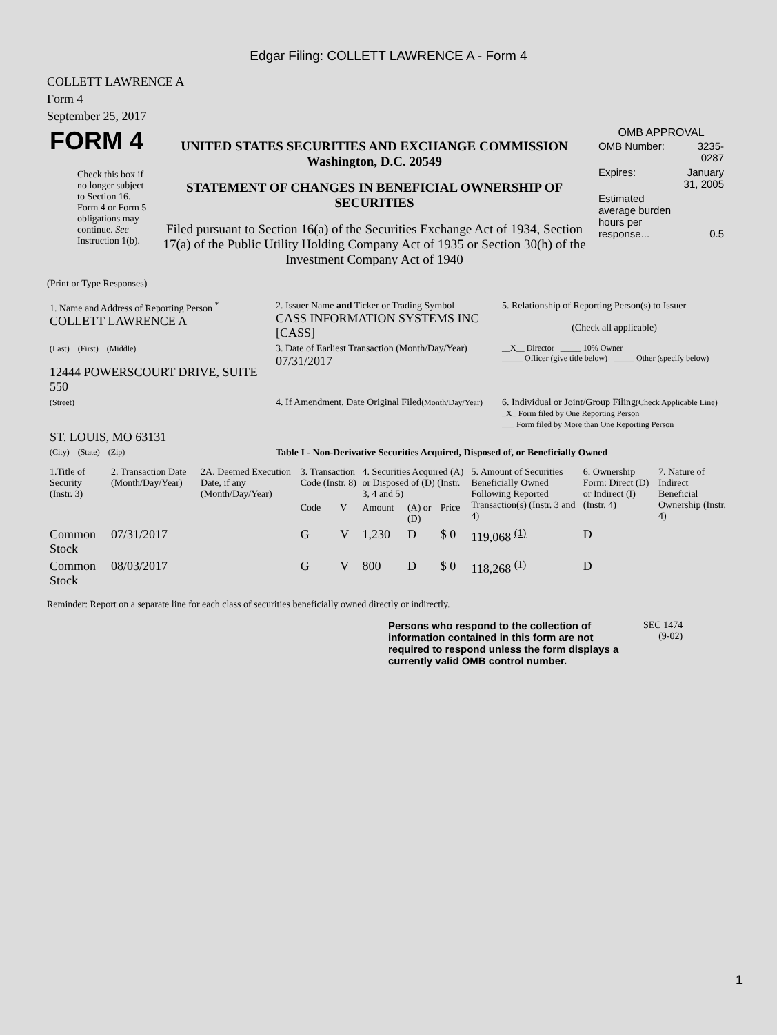Edgar Filing: COLLETT LAWRENCE A - Form 4
COLLETT LAWRENCE A
Form 4
September 25, 2017
| FORM 4 Check this box if no longer subject to Section 16. Form 4 or Form 5 obligations may continue. See Instruction 1(b). | UNITED STATES SECURITIES AND EXCHANGE COMMISSION Washington, D.C. 20549 STATEMENT OF CHANGES IN BENEFICIAL OWNERSHIP OF SECURITIES Filed pursuant to Section 16(a) of the Securities Exchange Act of 1934, Section 17(a) of the Public Utility Holding Company Act of 1935 or Section 30(h) of the Investment Company Act of 1940 | OMB APPROVAL / OMB Number: / 3235-0287 / / Expires: / January 31, 2005 / / Estimated average burden hours per response... / 0.5 / |
(Print or Type Responses)
| 1. Name and Address of Reporting Person <sup>*</sup> COLLETT LAWRENCE A | 2. Issuer Name and Ticker or Trading Symbol CASS INFORMATION SYSTEMS INC [CASS] | 5. Relationship of Reporting Person(s) to Issuer (Check all applicable) |
| (Last) (First) (Middle) 12444 POWERSCOURT DRIVE, SUITE 550 | 3. Date of Earliest Transaction (Month/Day/Year) 07/31/2017 | __X__ Director _____ 10% Owner _____ Officer (give title below) _____ Other (specify below) |
| (Street) ST. LOUIS, MO 63131 | 4. If Amendment, Date Original Filed (Month/Day/Year) | 6. Individual or Joint/Group Filing (Check Applicable Line) _X_ Form filed by One Reporting Person ___ Form filed by More than One Reporting Person |
| (City) (State) (Zip) | Table I - Non-Derivative Securities Acquired, Disposed of, or Beneficially Owned | |
| 1.Title of Security (Instr. 3) | 2. Transaction Date (Month/Day/Year) | 2A. Deemed Execution Date, if any (Month/Day/Year) | 3. Transaction Code (Instr. 8) | | 4. Securities Acquired (A) or Disposed of (D) (Instr. 3, 4 and 5) | | | 5. Amount of Securities Beneficially Owned Following Reported Transaction(s) (Instr. 3 and 4) | 6. Ownership Form: Direct (D) or Indirect (I) (Instr. 4) | 7. Nature of Indirect Beneficial Ownership (Instr. 4) |
| --- | --- | --- | --- | --- | --- | --- | --- | --- | --- | --- |
| | | | Code | V | Amount | (A) or (D) | Price | | | |
| Common Stock | 07/31/2017 | | G | V | 1,230 | D | $ 0 | 119,068 <sup>(1)</sup> | D | |
| Common Stock | 08/03/2017 | | G | V | 800 | D | $ 0 | 118,268 <sup>(1)</sup> | D | |
Reminder: Report on a separate line for each class of securities beneficially owned directly or indirectly.
Persons who respond to the collection of information contained in this form are not required to respond unless the form displays a currently valid OMB control number.
SEC 1474
(9-02)
1